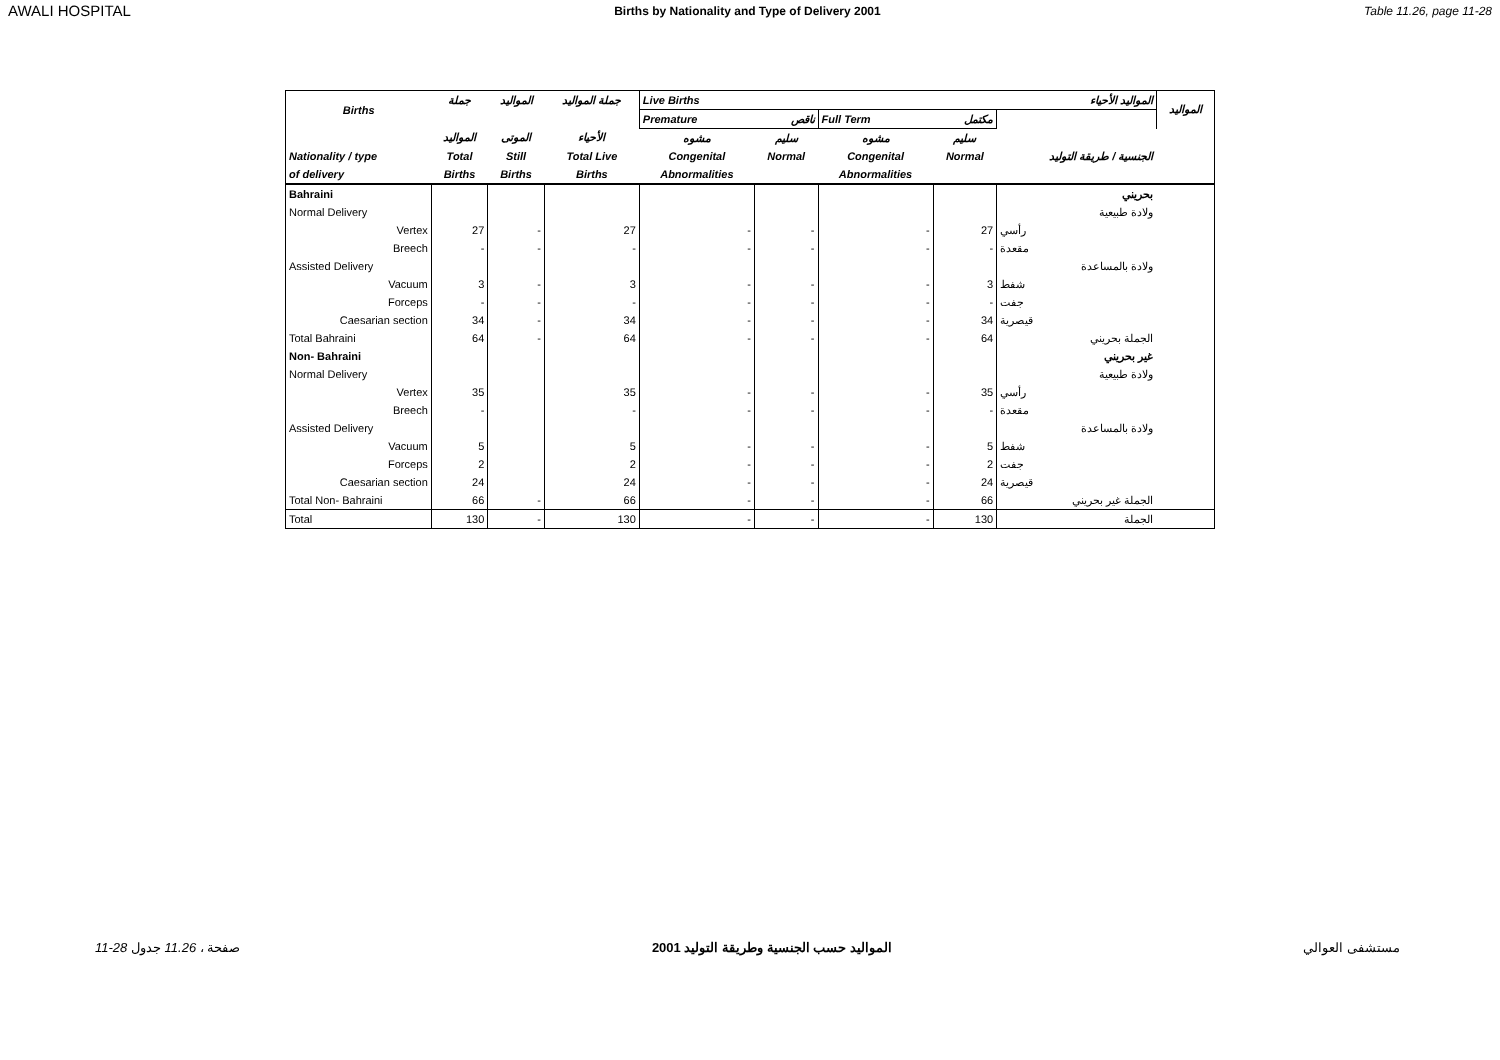AWALI HOSPITAL Births by Nationality and Type of Delivery 2001 Table 11.26, page 11-28
| Births | جملة | المواليد | جملة المواليد | Live Births المواليد الأحياء | | | | | المواليد |
| --- | --- | --- | --- | --- | --- | --- | --- | --- | --- |
| | | | | Premature ناقص | | Full Term مكتمل | | | |
| | المواليد | الموتى | الأحياء | مشوه | سليم | مشوه | سليم | | |
| Nationality / type | Total | Still | Total Live | Congenital | Normal | Congenital | Normal | الجنسية / طريقة التوليد | |
| of delivery | Births | Births | Births | Abnormalities | | Abnormalities | | | |
| Bahraini | | | | | | | | بحريني | |
| Normal Delivery | | | | | | | | ولادة طبيعية | |
| Vertex | 27 | - | 27 | - | - | - | 27 | رأسي | |
| Breech | - | - | - | - | - | - | - | مقعدة | |
| Assisted Delivery | | | | | | | | ولادة بالمساعدة | |
| Vacuum | 3 | - | 3 | - | - | - | 3 | شفط | |
| Forceps | - | - | - | - | - | - | - | جفت | |
| Caesarian section | 34 | - | 34 | - | - | - | 34 | قيصرية | |
| Total Bahraini | 64 | - | 64 | - | - | - | 64 | الجملة بحريني | |
| Non- Bahraini | | | | | | | | غير بحريني | |
| Normal Delivery | | | | | | | | ولادة طبيعية | |
| Vertex | 35 | | 35 | - | - | - | 35 | رأسي | |
| Breech | - | | - | - | - | - | - | مقعدة | |
| Assisted Delivery | | | | | | | | ولادة بالمساعدة | |
| Vacuum | 5 | | 5 | - | - | - | 5 | شفط | |
| Forceps | 2 | | 2 | - | - | - | 2 | جفت | |
| Caesarian section | 24 | | 24 | - | - | - | 24 | قيصرية | |
| Total Non- Bahraini | 66 | - | 66 | - | - | - | 66 | الجملة غير بحريني | |
| Total | 130 | - | 130 | - | - | - | 130 | الجملة | |
11-28 صفحة ، 11.26 جدول المواليد حسب الجنسية وطريقة التوليد 2001 مستشفى العوالي